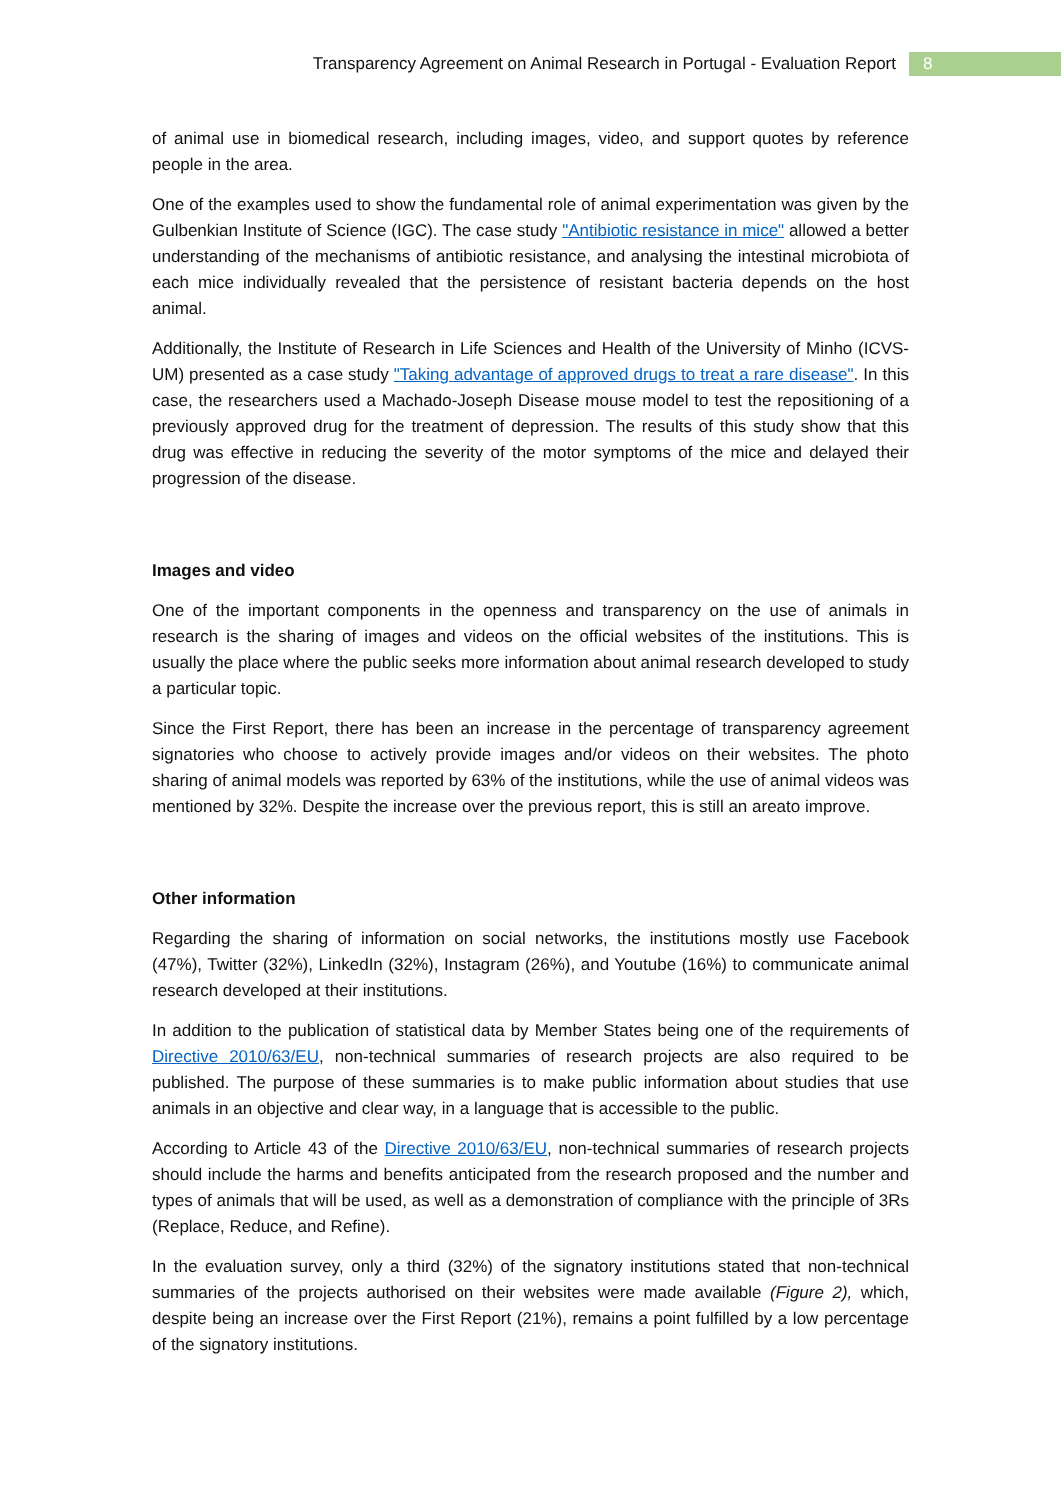Transparency Agreement on Animal Research in Portugal - Evaluation Report 8
of animal use in biomedical research, including images, video, and support quotes by reference people in the area.
One of the examples used to show the fundamental role of animal experimentation was given by the Gulbenkian Institute of Science (IGC). The case study "Antibiotic resistance in mice" allowed a better understanding of the mechanisms of antibiotic resistance, and analysing the intestinal microbiota of each mice individually revealed that the persistence of resistant bacteria depends on the host animal.
Additionally, the Institute of Research in Life Sciences and Health of the University of Minho (ICVS-UM) presented as a case study "Taking advantage of approved drugs to treat a rare disease". In this case, the researchers used a Machado-Joseph Disease mouse model to test the repositioning of a previously approved drug for the treatment of depression. The results of this study show that this drug was effective in reducing the severity of the motor symptoms of the mice and delayed their progression of the disease.
Images and video
One of the important components in the openness and transparency on the use of animals in research is the sharing of images and videos on the official websites of the institutions. This is usually the place where the public seeks more information about animal research developed to study a particular topic.
Since the First Report, there has been an increase in the percentage of transparency agreement signatories who choose to actively provide images and/or videos on their websites. The photo sharing of animal models was reported by 63% of the institutions, while the use of animal videos was mentioned by 32%. Despite the increase over the previous report, this is still an areato improve.
Other information
Regarding the sharing of information on social networks, the institutions mostly use Facebook (47%), Twitter (32%), LinkedIn (32%), Instagram (26%), and Youtube (16%) to communicate animal research developed at their institutions.
In addition to the publication of statistical data by Member States being one of the requirements of Directive 2010/63/EU, non-technical summaries of research projects are also required to be published. The purpose of these summaries is to make public information about studies that use animals in an objective and clear way, in a language that is accessible to the public.
According to Article 43 of the Directive 2010/63/EU, non-technical summaries of research projects should include the harms and benefits anticipated from the research proposed and the number and types of animals that will be used, as well as a demonstration of compliance with the principle of 3Rs (Replace, Reduce, and Refine).
In the evaluation survey, only a third (32%) of the signatory institutions stated that non-technical summaries of the projects authorised on their websites were made available (Figure 2), which, despite being an increase over the First Report (21%), remains a point fulfilled by a low percentage of the signatory institutions.